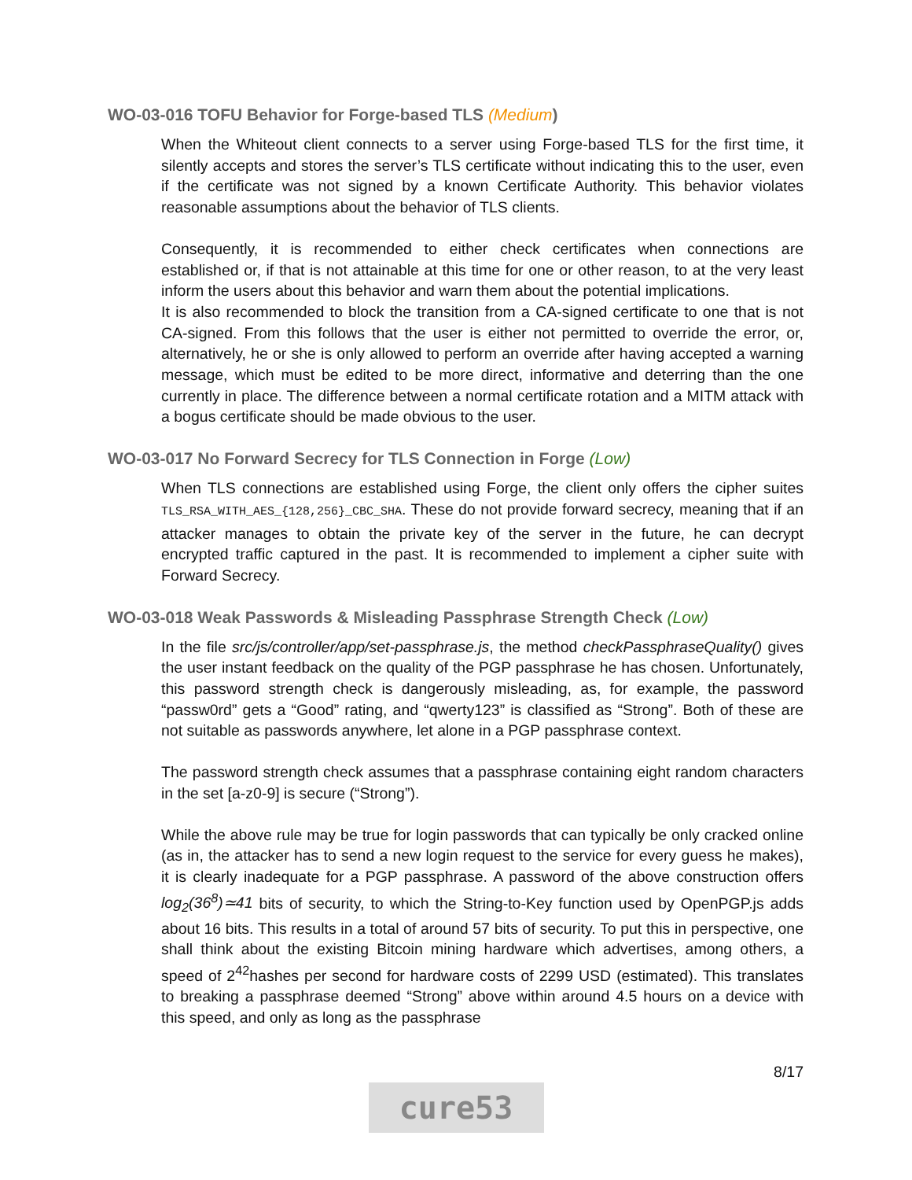WO-03-016 TOFU Behavior for Forge-based TLS (Medium)
When the Whiteout client connects to a server using Forge-based TLS for the first time, it silently accepts and stores the server’s TLS certificate without indicating this to the user, even if the certificate was not signed by a known Certificate Authority. This behavior violates reasonable assumptions about the behavior of TLS clients.
Consequently, it is recommended to either check certificates when connections are established or, if that is not attainable at this time for one or other reason, to at the very least inform the users about this behavior and warn them about the potential implications.
It is also recommended to block the transition from a CA-signed certificate to one that is not CA-signed. From this follows that the user is either not permitted to override the error, or, alternatively, he or she is only allowed to perform an override after having accepted a warning message, which must be edited to be more direct, informative and deterring than the one currently in place. The difference between a normal certificate rotation and a MITM attack with a bogus certificate should be made obvious to the user.
WO-03-017 No Forward Secrecy for TLS Connection in Forge (Low)
When TLS connections are established using Forge, the client only offers the cipher suites TLS_RSA_WITH_AES_{128,256}_CBC_SHA. These do not provide forward secrecy, meaning that if an attacker manages to obtain the private key of the server in the future, he can decrypt encrypted traffic captured in the past. It is recommended to implement a cipher suite with Forward Secrecy.
WO-03-018 Weak Passwords & Misleading Passphrase Strength Check (Low)
In the file src/js/controller/app/set-passphrase.js, the method checkPassphraseQuality() gives the user instant feedback on the quality of the PGP passphrase he has chosen. Unfortunately, this password strength check is dangerously misleading, as, for example, the password “passw0rd” gets a “Good” rating, and “qwerty123” is classified as “Strong”. Both of these are not suitable as passwords anywhere, let alone in a PGP passphrase context.
The password strength check assumes that a passphrase containing eight random characters in the set [a-z0-9] is secure (“Strong”).
While the above rule may be true for login passwords that can typically be only cracked online (as in, the attacker has to send a new login request to the service for every guess he makes), it is clearly inadequate for a PGP passphrase. A password of the above construction offers log<sub>2</sub>(36<sup>8</sup>)≃41 bits of security, to which the String-to-Key function used by OpenPGP.js adds about 16 bits. This results in a total of around 57 bits of security. To put this in perspective, one shall think about the existing Bitcoin mining hardware which advertises, among others, a speed of 2<sup>42</sup>hashes per second for hardware costs of 2299 USD (estimated). This translates to breaking a passphrase deemed “Strong” above within around 4.5 hours on a device with this speed, and only as long as the passphrase
8/17
cure53